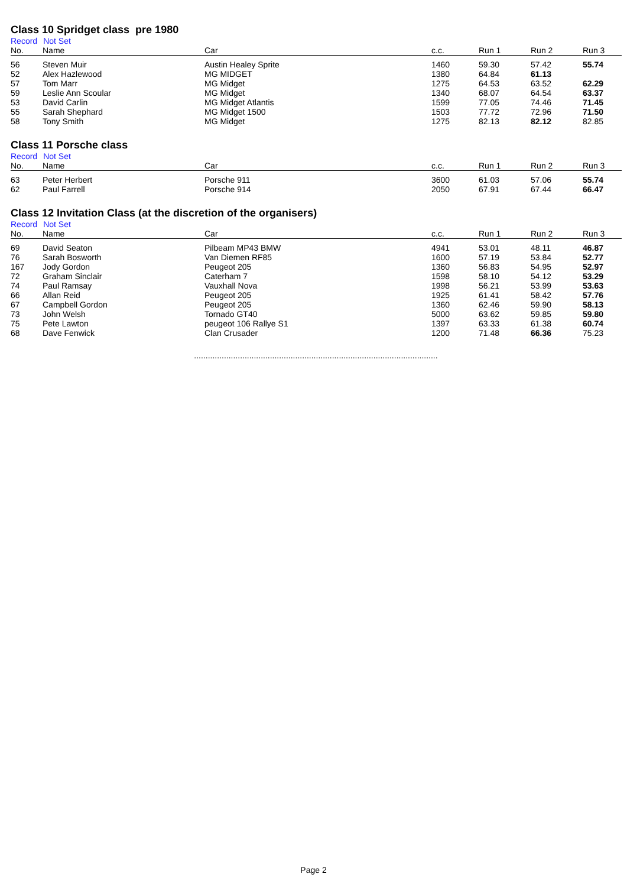Class 10 Spridget class pre 1980
Record Not Set
| No. | Name | Car | c.c. | Run 1 | Run 2 | Run 3 |
| --- | --- | --- | --- | --- | --- | --- |
| 56 | Steven Muir | Austin Healey Sprite | 1460 | 59.30 | 57.42 | 55.74 |
| 52 | Alex Hazlewood | MG MIDGET | 1380 | 64.84 | 61.13 | |
| 57 | Tom Marr | MG Midget | 1275 | 64.53 | 63.52 | 62.29 |
| 59 | Leslie Ann Scoular | MG Midget | 1340 | 68.07 | 64.54 | 63.37 |
| 53 | David Carlin | MG Midget Atlantis | 1599 | 77.05 | 74.46 | 71.45 |
| 55 | Sarah Shephard | MG Midget 1500 | 1503 | 77.72 | 72.96 | 71.50 |
| 58 | Tony Smith | MG Midget | 1275 | 82.13 | 82.12 | 82.85 |
Class 11 Porsche class
Record Not Set
| No. | Name | Car | c.c. | Run 1 | Run 2 | Run 3 |
| --- | --- | --- | --- | --- | --- | --- |
| 63 | Peter Herbert | Porsche 911 | 3600 | 61.03 | 57.06 | 55.74 |
| 62 | Paul Farrell | Porsche 914 | 2050 | 67.91 | 67.44 | 66.47 |
Class 12 Invitation Class (at the discretion of the organisers)
Record Not Set
| No. | Name | Car | c.c. | Run 1 | Run 2 | Run 3 |
| --- | --- | --- | --- | --- | --- | --- |
| 69 | David Seaton | Pilbeam MP43 BMW | 4941 | 53.01 | 48.11 | 46.87 |
| 76 | Sarah Bosworth | Van Diemen RF85 | 1600 | 57.19 | 53.84 | 52.77 |
| 167 | Jody Gordon | Peugeot 205 | 1360 | 56.83 | 54.95 | 52.97 |
| 72 | Graham Sinclair | Caterham 7 | 1598 | 58.10 | 54.12 | 53.29 |
| 74 | Paul Ramsay | Vauxhall Nova | 1998 | 56.21 | 53.99 | 53.63 |
| 66 | Allan Reid | Peugeot 205 | 1925 | 61.41 | 58.42 | 57.76 |
| 67 | Campbell Gordon | Peugeot 205 | 1360 | 62.46 | 59.90 | 58.13 |
| 73 | John Welsh | Tornado GT40 | 5000 | 63.62 | 59.85 | 59.80 |
| 75 | Pete Lawton | peugeot 106 Rallye S1 | 1397 | 63.33 | 61.38 | 60.74 |
| 68 | Dave Fenwick | Clan Crusader | 1200 | 71.48 | 66.36 | 75.23 |
..........................................................................................................
Page 2